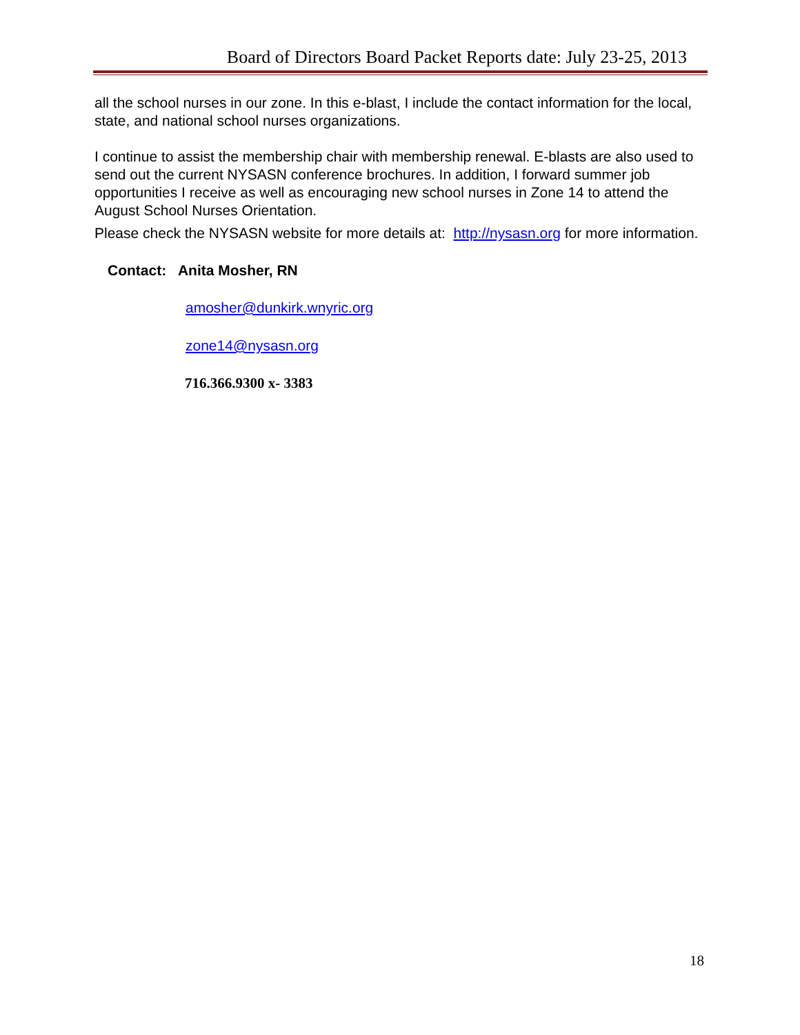Board of Directors Board Packet Reports date: July 23-25, 2013
all the school nurses in our zone. In this e-blast, I include the contact information for the local, state, and national school nurses organizations.
I continue to assist the membership chair with membership renewal. E-blasts are also used to send out the current NYSASN conference brochures. In addition, I forward summer job opportunities I receive as well as encouraging new school nurses in Zone 14 to attend the August School Nurses Orientation.
Please check the NYSASN website for more details at: http://nysasn.org for more information.
Contact: Anita Mosher, RN
amosher@dunkirk.wnyric.org
zone14@nysasn.org
716.366.9300 x- 3383
18